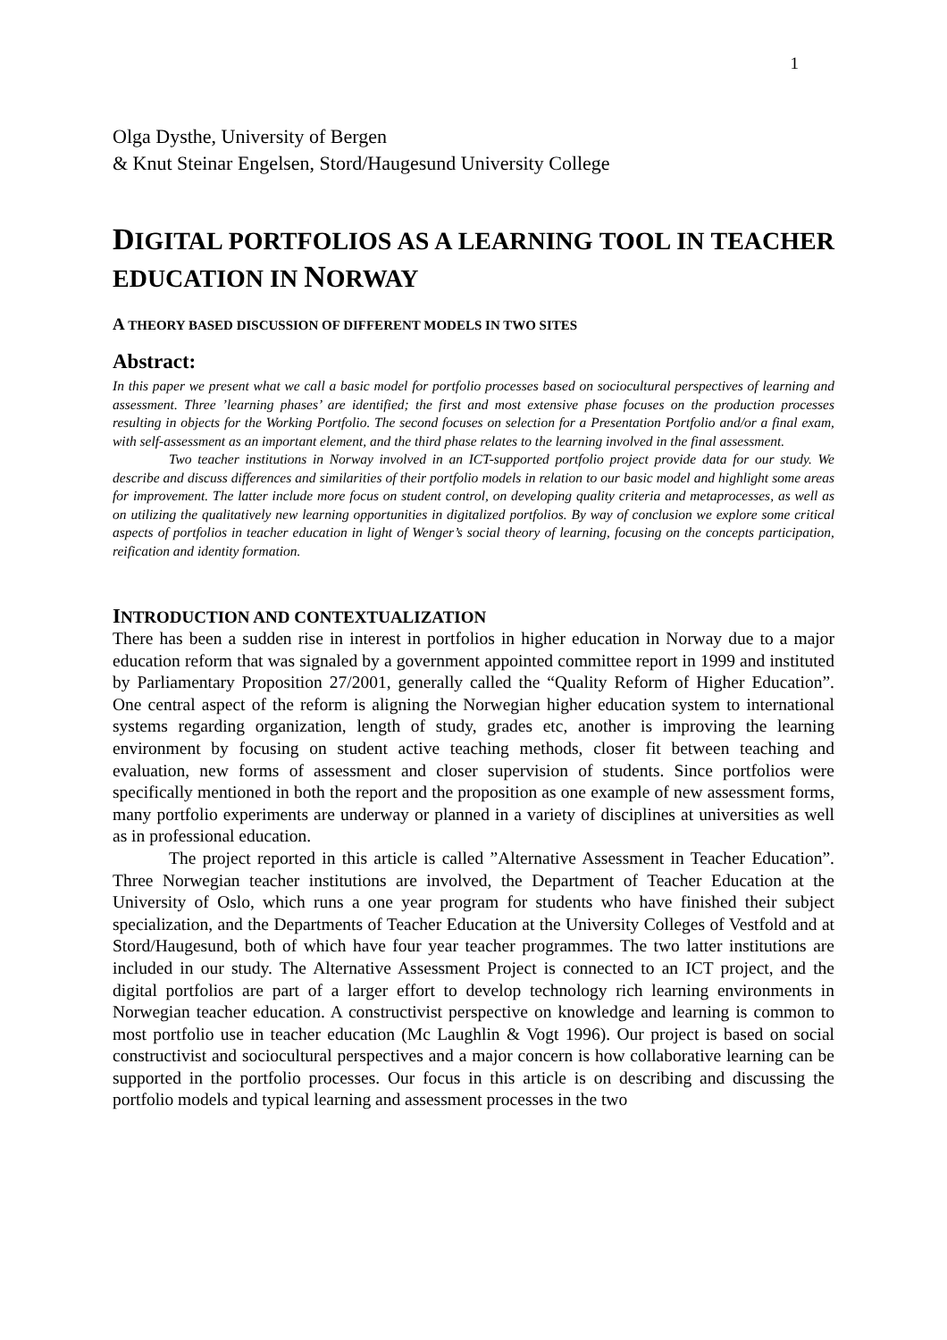1
Olga Dysthe, University of Bergen
& Knut Steinar Engelsen, Stord/Haugesund University College
DIGITAL PORTFOLIOS AS A LEARNING TOOL IN TEACHER EDUCATION IN NORWAY
A THEORY BASED DISCUSSION OF DIFFERENT MODELS IN TWO SITES
Abstract:
In this paper we present what we call a basic model for portfolio processes based on sociocultural perspectives of learning and assessment. Three ’learning phases’ are identified; the first and most extensive phase focuses on the production processes resulting in objects for the Working Portfolio. The second focuses on selection for a Presentation Portfolio and/or a final exam, with self-assessment as an important element, and the third phase relates to the learning involved in the final assessment.
Two teacher institutions in Norway involved in an ICT-supported portfolio project provide data for our study. We describe and discuss differences and similarities of their portfolio models in relation to our basic model and highlight some areas for improvement. The latter include more focus on student control, on developing quality criteria and metaprocesses, as well as on utilizing the qualitatively new learning opportunities in digitalized portfolios. By way of conclusion we explore some critical aspects of portfolios in teacher education in light of Wenger’s social theory of learning, focusing on the concepts participation, reification and identity formation.
INTRODUCTION AND CONTEXTUALIZATION
There has been a sudden rise in interest in portfolios in higher education in Norway due to a major education reform that was signaled by a government appointed committee report in 1999 and instituted by Parliamentary Proposition 27/2001, generally called the “Quality Reform of Higher Education”. One central aspect of the reform is aligning the Norwegian higher education system to international systems regarding organization, length of study, grades etc, another is improving the learning environment by focusing on student active teaching methods, closer fit between teaching and evaluation, new forms of assessment and closer supervision of students. Since portfolios were specifically mentioned in both the report and the proposition as one example of new assessment forms, many portfolio experiments are underway or planned in a variety of disciplines at universities as well as in professional education.
The project reported in this article is called ”Alternative Assessment in Teacher Education”. Three Norwegian teacher institutions are involved, the Department of Teacher Education at the University of Oslo, which runs a one year program for students who have finished their subject specialization, and the Departments of Teacher Education at the University Colleges of Vestfold and at Stord/Haugesund, both of which have four year teacher programmes. The two latter institutions are included in our study. The Alternative Assessment Project is connected to an ICT project, and the digital portfolios are part of a larger effort to develop technology rich learning environments in Norwegian teacher education. A constructivist perspective on knowledge and learning is common to most portfolio use in teacher education (Mc Laughlin & Vogt 1996). Our project is based on social constructivist and sociocultural perspectives and a major concern is how collaborative learning can be supported in the portfolio processes. Our focus in this article is on describing and discussing the portfolio models and typical learning and assessment processes in the two